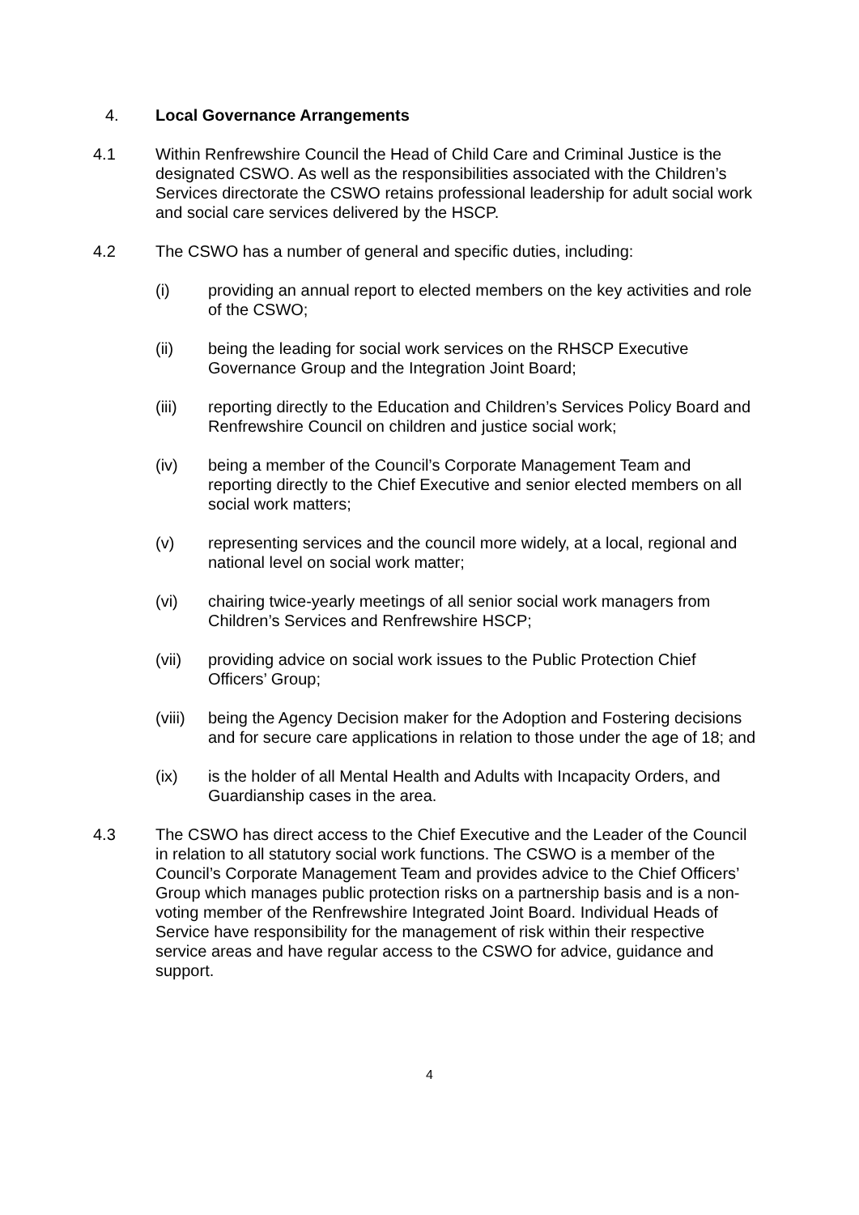4. Local Governance Arrangements
4.1 Within Renfrewshire Council the Head of Child Care and Criminal Justice is the designated CSWO. As well as the responsibilities associated with the Children’s Services directorate the CSWO retains professional leadership for adult social work and social care services delivered by the HSCP.
4.2 The CSWO has a number of general and specific duties, including:
(i) providing an annual report to elected members on the key activities and role of the CSWO;
(ii) being the leading for social work services on the RHSCP Executive Governance Group and the Integration Joint Board;
(iii) reporting directly to the Education and Children’s Services Policy Board and Renfrewshire Council on children and justice social work;
(iv) being a member of the Council’s Corporate Management Team and reporting directly to the Chief Executive and senior elected members on all social work matters;
(v) representing services and the council more widely, at a local, regional and national level on social work matter;
(vi) chairing twice-yearly meetings of all senior social work managers from Children’s Services and Renfrewshire HSCP;
(vii) providing advice on social work issues to the Public Protection Chief Officers’ Group;
(viii)
being the Agency Decision maker for the Adoption and Fostering decisions and for secure care applications in relation to those under the age of 18; and
(ix) is the holder of all Mental Health and Adults with Incapacity Orders, and Guardianship cases in the area.
4.3 The CSWO has direct access to the Chief Executive and the Leader of the Council in relation to all statutory social work functions. The CSWO is a member of the Council’s Corporate Management Team and provides advice to the Chief Officers’ Group which manages public protection risks on a partnership basis and is a non-voting member of the Renfrewshire Integrated Joint Board. Individual Heads of Service have responsibility for the management of risk within their respective service areas and have regular access to the CSWO for advice, guidance and support.
4